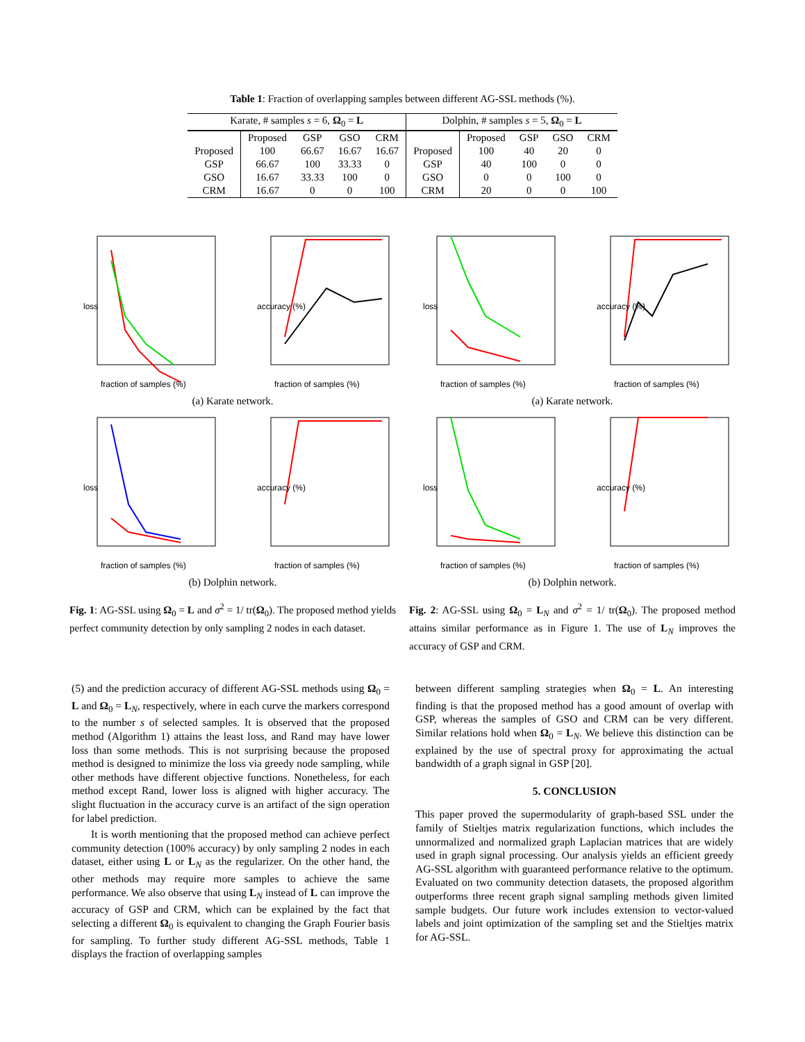Table 1: Fraction of overlapping samples between different AG-SSL methods (%).
| Karate, # samples s = 6, Ω<sub>0</sub> = L | | | | | Dolphin, # samples s = 5, Ω<sub>0</sub> = L | | | | |
| --- | --- | --- | --- | --- | --- | --- | --- | --- | --- |
| | Proposed | GSP | GSO | CRM | | Proposed | GSP | GSO | CRM |
| Proposed | 100 | 66.67 | 16.67 | 16.67 | Proposed | 100 | 40 | 20 | 0 |
| GSP | 66.67 | 100 | 33.33 | 0 | GSP | 40 | 100 | 0 | 0 |
| GSO | 16.67 | 33.33 | 100 | 0 | GSO | 0 | 0 | 100 | 0 |
| CRM | 16.67 | 0 | 0 | 100 | CRM | 20 | 0 | 0 | 100 |
loss
fraction of samples (%)
accuracy (%)
fraction of samples (%)
(a) Karate network.
loss
fraction of samples (%)
accuracy (%)
fraction of samples (%)
(b) Dolphin network.
Fig. 1: AG-SSL using Ω<sub>0</sub> = L and σ<sup>2</sup> = 1/ tr(Ω<sub>0</sub>). The proposed method yields perfect community detection by only sampling 2 nodes in each dataset.
loss
fraction of samples (%)
accuracy (%)
fraction of samples (%)
(a) Karate network.
loss
fraction of samples (%)
accuracy (%)
fraction of samples (%)
(b) Dolphin network.
Fig. 2: AG-SSL using Ω<sub>0</sub> = L<sub>N</sub> and σ<sup>2</sup> = 1/ tr(Ω<sub>0</sub>). The proposed method attains similar performance as in Figure 1. The use of L<sub>N</sub> improves the accuracy of GSP and CRM.
(5) and the prediction accuracy of different AG-SSL methods using Ω<sub>0</sub> = L and Ω<sub>0</sub> = L<sub>N</sub>, respectively, where in each curve the markers correspond to the number s of selected samples. It is observed that the proposed method (Algorithm 1) attains the least loss, and Rand may have lower loss than some methods. This is not surprising because the proposed method is designed to minimize the loss via greedy node sampling, while other methods have different objective functions. Nonetheless, for each method except Rand, lower loss is aligned with higher accuracy. The slight fluctuation in the accuracy curve is an artifact of the sign operation for label prediction.
It is worth mentioning that the proposed method can achieve perfect community detection (100% accuracy) by only sampling 2 nodes in each dataset, either using L or L<sub>N</sub> as the regularizer. On the other hand, the other methods may require more samples to achieve the same performance. We also observe that using L<sub>N</sub> instead of L can improve the accuracy of GSP and CRM, which can be explained by the fact that selecting a different Ω<sub>0</sub> is equivalent to changing the Graph Fourier basis for sampling. To further study different AG-SSL methods, Table 1 displays the fraction of overlapping samples
between different sampling strategies when Ω<sub>0</sub> = L. An interesting finding is that the proposed method has a good amount of overlap with GSP, whereas the samples of GSO and CRM can be very different. Similar relations hold when Ω<sub>0</sub> = L<sub>N</sub>. We believe this distinction can be explained by the use of spectral proxy for approximating the actual bandwidth of a graph signal in GSP [20].
5. CONCLUSION
This paper proved the supermodularity of graph-based SSL under the family of Stieltjes matrix regularization functions, which includes the unnormalized and normalized graph Laplacian matrices that are widely used in graph signal processing. Our analysis yields an efficient greedy AG-SSL algorithm with guaranteed performance relative to the optimum. Evaluated on two community detection datasets, the proposed algorithm outperforms three recent graph signal sampling methods given limited sample budgets. Our future work includes extension to vector-valued labels and joint optimization of the sampling set and the Stieltjes matrix for AG-SSL.